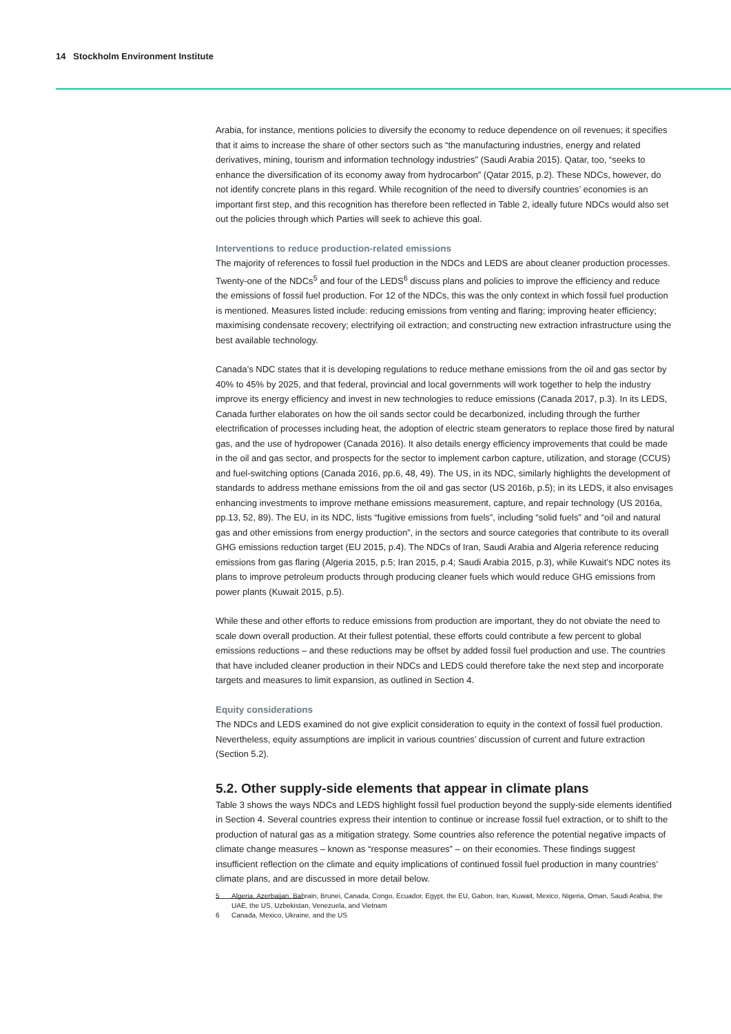14 Stockholm Environment Institute
Arabia, for instance, mentions policies to diversify the economy to reduce dependence on oil revenues; it specifies that it aims to increase the share of other sectors such as “the manufacturing industries, energy and related derivatives, mining, tourism and information technology industries” (Saudi Arabia 2015). Qatar, too, “seeks to enhance the diversification of its economy away from hydrocarbon” (Qatar 2015, p.2). These NDCs, however, do not identify concrete plans in this regard. While recognition of the need to diversify countries’ economies is an important first step, and this recognition has therefore been reflected in Table 2, ideally future NDCs would also set out the policies through which Parties will seek to achieve this goal.
Interventions to reduce production-related emissions
The majority of references to fossil fuel production in the NDCs and LEDS are about cleaner production processes. Twenty-one of the NDCs<sup>5</sup> and four of the LEDS<sup>6</sup> discuss plans and policies to improve the efficiency and reduce the emissions of fossil fuel production. For 12 of the NDCs, this was the only context in which fossil fuel production is mentioned. Measures listed include: reducing emissions from venting and flaring; improving heater efficiency; maximising condensate recovery; electrifying oil extraction; and constructing new extraction infrastructure using the best available technology.
Canada’s NDC states that it is developing regulations to reduce methane emissions from the oil and gas sector by 40% to 45% by 2025, and that federal, provincial and local governments will work together to help the industry improve its energy efficiency and invest in new technologies to reduce emissions (Canada 2017, p.3). In its LEDS, Canada further elaborates on how the oil sands sector could be decarbonized, including through the further electrification of processes including heat, the adoption of electric steam generators to replace those fired by natural gas, and the use of hydropower (Canada 2016). It also details energy efficiency improvements that could be made in the oil and gas sector, and prospects for the sector to implement carbon capture, utilization, and storage (CCUS) and fuel-switching options (Canada 2016, pp.6, 48, 49). The US, in its NDC, similarly highlights the development of standards to address methane emissions from the oil and gas sector (US 2016b, p.5); in its LEDS, it also envisages enhancing investments to improve methane emissions measurement, capture, and repair technology (US 2016a, pp.13, 52, 89). The EU, in its NDC, lists “fugitive emissions from fuels”, including “solid fuels” and “oil and natural gas and other emissions from energy production”, in the sectors and source categories that contribute to its overall GHG emissions reduction target (EU 2015, p.4). The NDCs of Iran, Saudi Arabia and Algeria reference reducing emissions from gas flaring (Algeria 2015, p.5; Iran 2015, p.4; Saudi Arabia 2015, p.3), while Kuwait’s NDC notes its plans to improve petroleum products through producing cleaner fuels which would reduce GHG emissions from power plants (Kuwait 2015, p.5).
While these and other efforts to reduce emissions from production are important, they do not obviate the need to scale down overall production. At their fullest potential, these efforts could contribute a few percent to global emissions reductions – and these reductions may be offset by added fossil fuel production and use. The countries that have included cleaner production in their NDCs and LEDS could therefore take the next step and incorporate targets and measures to limit expansion, as outlined in Section 4.
Equity considerations
The NDCs and LEDS examined do not give explicit consideration to equity in the context of fossil fuel production. Nevertheless, equity assumptions are implicit in various countries’ discussion of current and future extraction (Section 5.2).
5.2. Other supply-side elements that appear in climate plans
Table 3 shows the ways NDCs and LEDS highlight fossil fuel production beyond the supply-side elements identified in Section 4. Several countries express their intention to continue or increase fossil fuel extraction, or to shift to the production of natural gas as a mitigation strategy. Some countries also reference the potential negative impacts of climate change measures – known as “response measures” – on their economies. These findings suggest insufficient reflection on the climate and equity implications of continued fossil fuel production in many countries’ climate plans, and are discussed in more detail below.
5 Algeria, Azerbaijan, Bahrain, Brunei, Canada, Congo, Ecuador, Egypt, the EU, Gabon, Iran, Kuwait, Mexico, Nigeria, Oman, Saudi Arabia, the UAE, the US, Uzbekistan, Venezuela, and Vietnam
6 Canada, Mexico, Ukraine, and the US